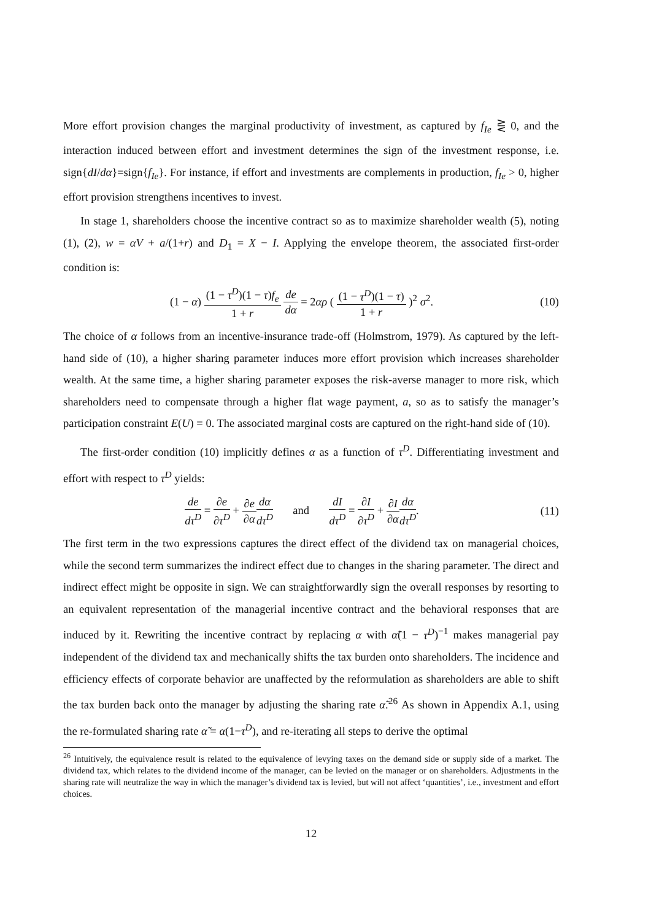More effort provision changes the marginal productivity of investment, as captured by f<sub>Ie</sub> ⋛ 0, and the interaction induced between effort and investment determines the sign of the investment response, i.e. sign{dI/dα}=sign{f<sub>Ie</sub>}. For instance, if effort and investments are complements in production, f<sub>Ie</sub> > 0, higher effort provision strengthens incentives to invest.
In stage 1, shareholders choose the incentive contract so as to maximize shareholder wealth (5), noting (1), (2), w = αV + a/(1+r) and D<sub>1</sub> = X − I. Applying the envelope theorem, the associated first-order condition is:
(1 − α) (1 − τ<sup>D</sup>)(1 − τ)f<sub>e</sub> 1 + r de dα = 2αρ ( (1 − τ<sup>D</sup>)(1 − τ) 1 + r )<sup>2</sup> σ<sup>2</sup>. (10)
The choice of α follows from an incentive-insurance trade-off (Holmstrom, 1979). As captured by the left-hand side of (10), a higher sharing parameter induces more effort provision which increases shareholder wealth. At the same time, a higher sharing parameter exposes the risk-averse manager to more risk, which shareholders need to compensate through a higher flat wage payment, a, so as to satisfy the manager’s participation constraint E(U) = 0. The associated marginal costs are captured on the right-hand side of (10).
The first-order condition (10) implicitly defines α as a function of τ<sup>D</sup>. Differentiating investment and effort with respect to τ<sup>D</sup> yields:
de dτ<sup>D</sup> = ∂e ∂τ<sup>D</sup> + ∂e ∂α dα dτ<sup>D</sup> and dI dτ<sup>D</sup> = ∂I ∂τ<sup>D</sup> + ∂I ∂α dα dτ<sup>D</sup>. (11)
The first term in the two expressions captures the direct effect of the dividend tax on managerial choices, while the second term summarizes the indirect effect due to changes in the sharing parameter. The direct and indirect effect might be opposite in sign. We can straightforwardly sign the overall responses by resorting to an equivalent representation of the managerial incentive contract and the behavioral responses that are induced by it. Rewriting the incentive contract by replacing α with α̃(1 − τ<sup>D</sup>)<sup>−1</sup> makes managerial pay independent of the dividend tax and mechanically shifts the tax burden onto shareholders. The incidence and efficiency effects of corporate behavior are unaffected by the reformulation as shareholders are able to shift the tax burden back onto the manager by adjusting the sharing rate α̃.<sup>26</sup> As shown in Appendix A.1, using the re-formulated sharing rate α̃ = α(1−τ<sup>D</sup>), and re-iterating all steps to derive the optimal
<sup>26</sup> Intuitively, the equivalence result is related to the equivalence of levying taxes on the demand side or supply side of a market. The dividend tax, which relates to the dividend income of the manager, can be levied on the manager or on shareholders. Adjustments in the sharing rate will neutralize the way in which the manager’s dividend tax is levied, but will not affect ‘quantities’, i.e., investment and effort choices.
12